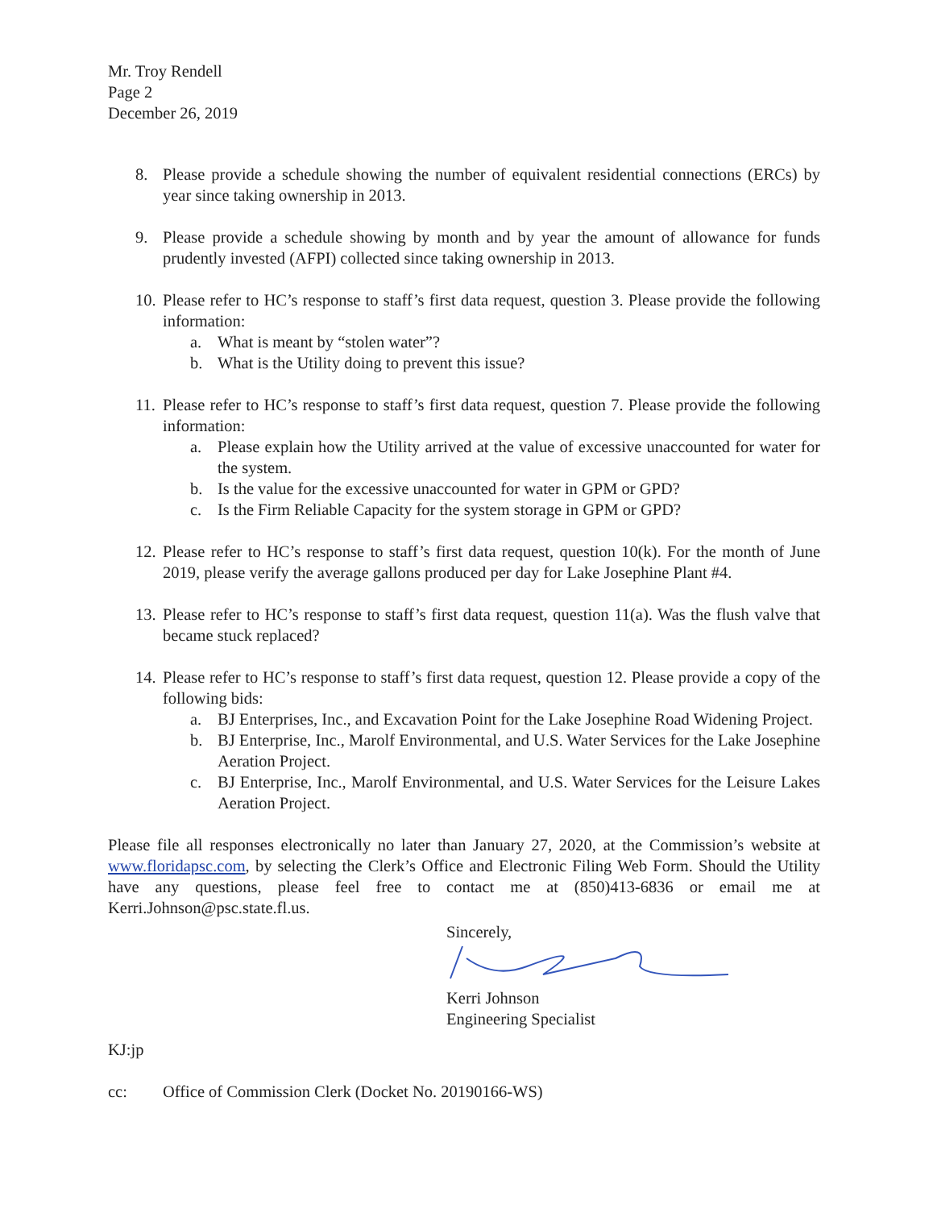Mr. Troy Rendell
Page 2
December 26, 2019
8. Please provide a schedule showing the number of equivalent residential connections (ERCs) by year since taking ownership in 2013.
9. Please provide a schedule showing by month and by year the amount of allowance for funds prudently invested (AFPI) collected since taking ownership in 2013.
10.
Please refer to HC’s response to staff’s first data request, question 3. Please provide the following information:
a. What is meant by “stolen water”?
b. What is the Utility doing to prevent this issue?
11.
Please refer to HC’s response to staff’s first data request, question 7. Please provide the following information:
a. Please explain how the Utility arrived at the value of excessive unaccounted for water for the system.
b. Is the value for the excessive unaccounted for water in GPM or GPD?
c. Is the Firm Reliable Capacity for the system storage in GPM or GPD?
12.
Please refer to HC’s response to staff’s first data request, question 10(k). For the month of June 2019, please verify the average gallons produced per day for Lake Josephine Plant #4.
13.
Please refer to HC’s response to staff’s first data request, question 11(a). Was the flush valve that became stuck replaced?
14.
Please refer to HC’s response to staff’s first data request, question 12. Please provide a copy of the following bids:
a. BJ Enterprises, Inc., and Excavation Point for the Lake Josephine Road Widening Project.
b. BJ Enterprise, Inc., Marolf Environmental, and U.S. Water Services for the Lake Josephine Aeration Project.
c. BJ Enterprise, Inc., Marolf Environmental, and U.S. Water Services for the Leisure Lakes Aeration Project.
Please file all responses electronically no later than January 27, 2020, at the Commission’s website at www.floridapsc.com, by selecting the Clerk’s Office and Electronic Filing Web Form. Should the Utility have any questions, please feel free to contact me at (850)413-6836 or email me at Kerri.Johnson@psc.state.fl.us.
Sincerely,
Kerri Johnson
Engineering Specialist
KJ:jp
cc: Office of Commission Clerk (Docket No. 20190166-WS)